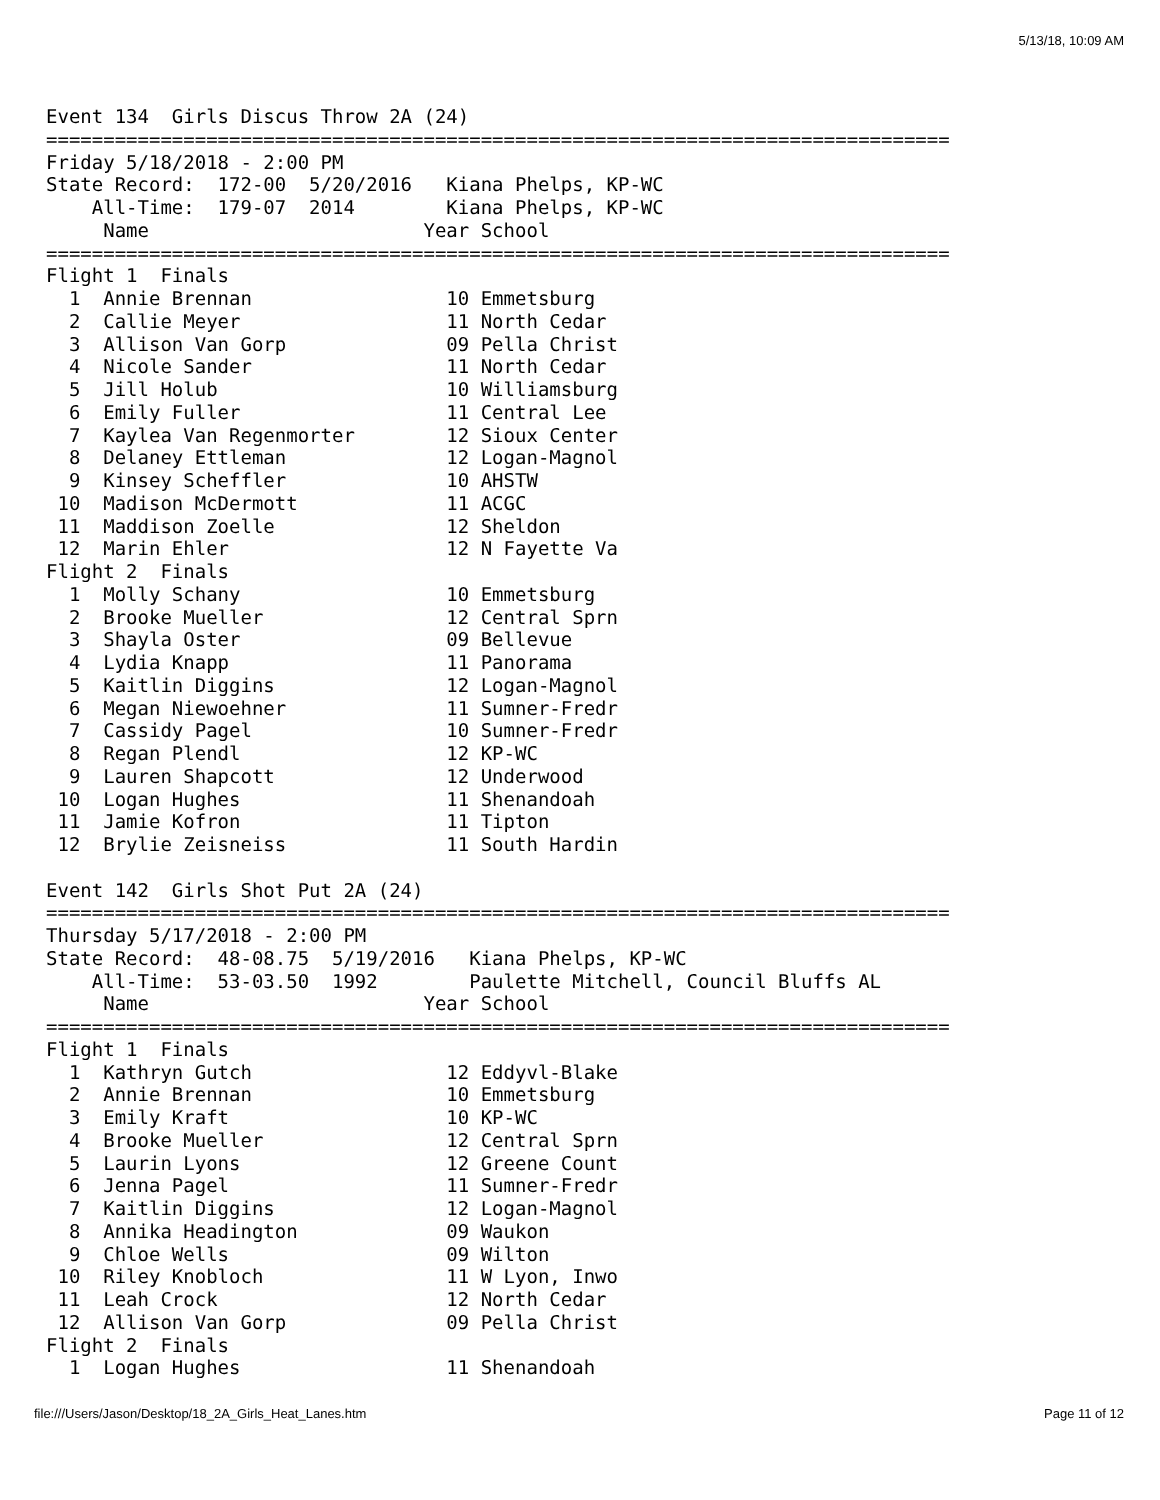5/13/18, 10:09 AM
Event 134  Girls Discus Throw 2A (24)
===============================================================================
Friday 5/18/2018 - 2:00 PM
State Record:  172-00  5/20/2016   Kiana Phelps, KP-WC
    All-Time:  179-07  2014        Kiana Phelps, KP-WC
     Name                        Year School
===============================================================================
Flight 1  Finals
  1  Annie Brennan                 10 Emmetsburg
  2  Callie Meyer                  11 North Cedar
  3  Allison Van Gorp              09 Pella Christ
  4  Nicole Sander                 11 North Cedar
  5  Jill Holub                    10 Williamsburg
  6  Emily Fuller                  11 Central Lee
  7  Kaylea Van Regenmorter        12 Sioux Center
  8  Delaney Ettleman              12 Logan-Magnol
  9  Kinsey Scheffler              10 AHSTW
 10  Madison McDermott             11 ACGC
 11  Maddison Zoelle               12 Sheldon
 12  Marin Ehler                   12 N Fayette Va
Flight 2  Finals
  1  Molly Schany                  10 Emmetsburg
  2  Brooke Mueller                12 Central Sprn
  3  Shayla Oster                  09 Bellevue
  4  Lydia Knapp                   11 Panorama
  5  Kaitlin Diggins               12 Logan-Magnol
  6  Megan Niewoehner              11 Sumner-Fredr
  7  Cassidy Pagel                 10 Sumner-Fredr
  8  Regan Plendl                  12 KP-WC
  9  Lauren Shapcott               12 Underwood
 10  Logan Hughes                  11 Shenandoah
 11  Jamie Kofron                  11 Tipton
 12  Brylie Zeisneiss              11 South Hardin

Event 142  Girls Shot Put 2A (24)
===============================================================================
Thursday 5/17/2018 - 2:00 PM
State Record:  48-08.75  5/19/2016   Kiana Phelps, KP-WC
    All-Time:  53-03.50  1992        Paulette Mitchell, Council Bluffs AL
     Name                        Year School
===============================================================================
Flight 1  Finals
  1  Kathryn Gutch                 12 Eddyvl-Blake
  2  Annie Brennan                 10 Emmetsburg
  3  Emily Kraft                   10 KP-WC
  4  Brooke Mueller                12 Central Sprn
  5  Laurin Lyons                  12 Greene Count
  6  Jenna Pagel                   11 Sumner-Fredr
  7  Kaitlin Diggins               12 Logan-Magnol
  8  Annika Headington             09 Waukon
  9  Chloe Wells                   09 Wilton
 10  Riley Knobloch                11 W Lyon, Inwo
 11  Leah Crock                    12 North Cedar
 12  Allison Van Gorp              09 Pella Christ
Flight 2  Finals
  1  Logan Hughes                  11 Shenandoah
file:///Users/Jason/Desktop/18_2A_Girls_Heat_Lanes.htm Page 11 of 12